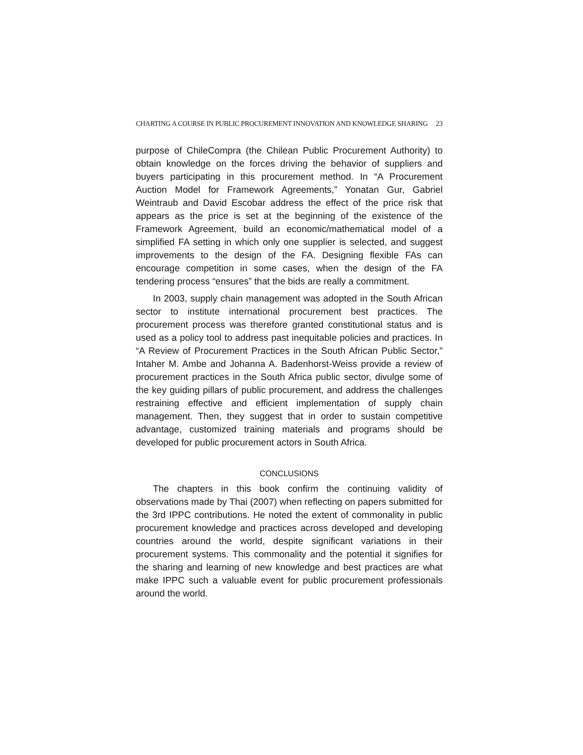CHARTING A COURSE IN PUBLIC PROCUREMENT INNOVATION AND KNOWLEDGE SHARING 23
purpose of ChileCompra (the Chilean Public Procurement Authority) to obtain knowledge on the forces driving the behavior of suppliers and buyers participating in this procurement method. In “A Procurement Auction Model for Framework Agreements,” Yonatan Gur, Gabriel Weintraub and David Escobar address the effect of the price risk that appears as the price is set at the beginning of the existence of the Framework Agreement, build an economic/mathematical model of a simplified FA setting in which only one supplier is selected, and suggest improvements to the design of the FA. Designing flexible FAs can encourage competition in some cases, when the design of the FA tendering process “ensures” that the bids are really a commitment.
In 2003, supply chain management was adopted in the South African sector to institute international procurement best practices. The procurement process was therefore granted constitutional status and is used as a policy tool to address past inequitable policies and practices. In “A Review of Procurement Practices in the South African Public Sector,” Intaher M. Ambe and Johanna A. Badenhorst-Weiss provide a review of procurement practices in the South Africa public sector, divulge some of the key guiding pillars of public procurement, and address the challenges restraining effective and efficient implementation of supply chain management. Then, they suggest that in order to sustain competitive advantage, customized training materials and programs should be developed for public procurement actors in South Africa.
CONCLUSIONS
The chapters in this book confirm the continuing validity of observations made by Thai (2007) when reflecting on papers submitted for the 3rd IPPC contributions. He noted the extent of commonality in public procurement knowledge and practices across developed and developing countries around the world, despite significant variations in their procurement systems. This commonality and the potential it signifies for the sharing and learning of new knowledge and best practices are what make IPPC such a valuable event for public procurement professionals around the world.